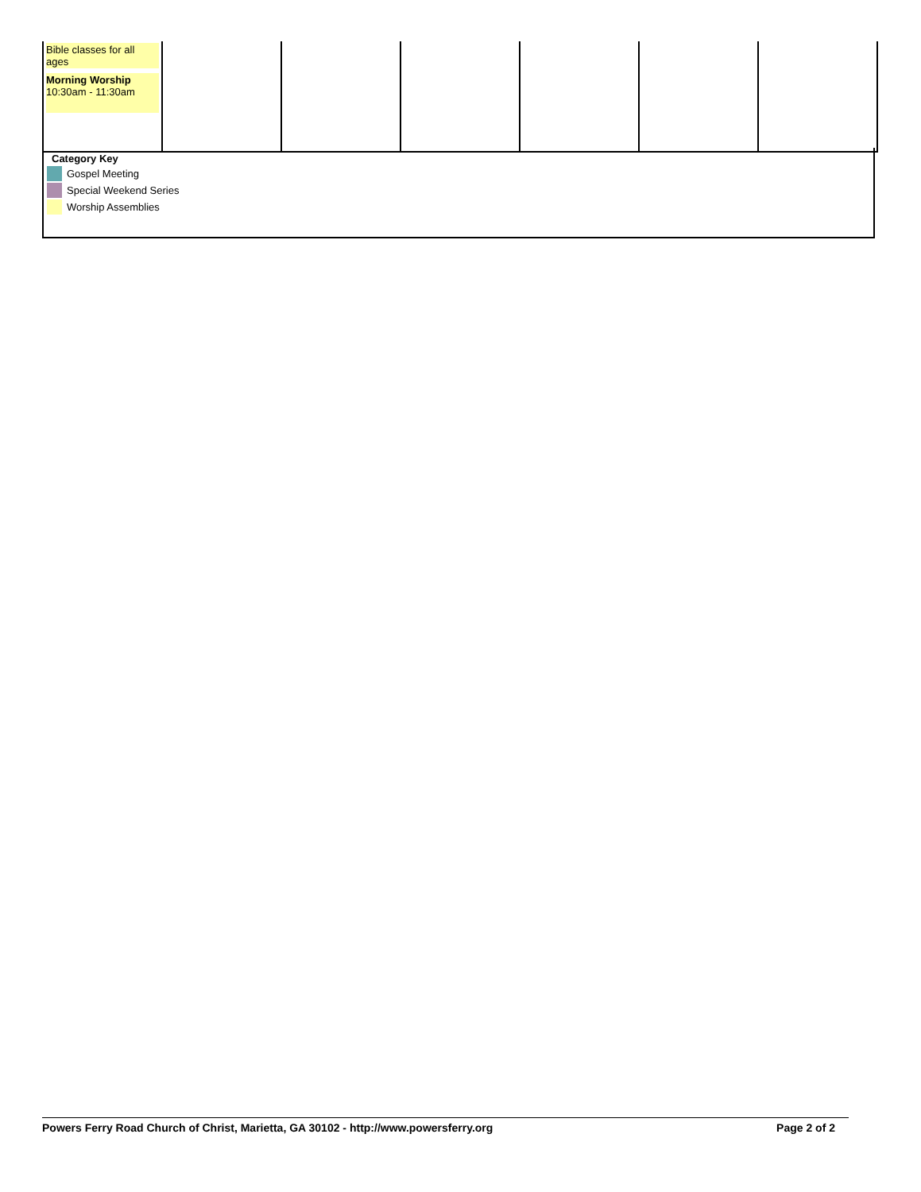| Bible classes for all ages Morning Worship 10:30am - 11:30am | | | | | | |
Category Key
Gospel Meeting
Special Weekend Series
Worship Assemblies
Powers Ferry Road Church of Christ, Marietta, GA 30102 - http://www.powersferry.org Page 2 of 2